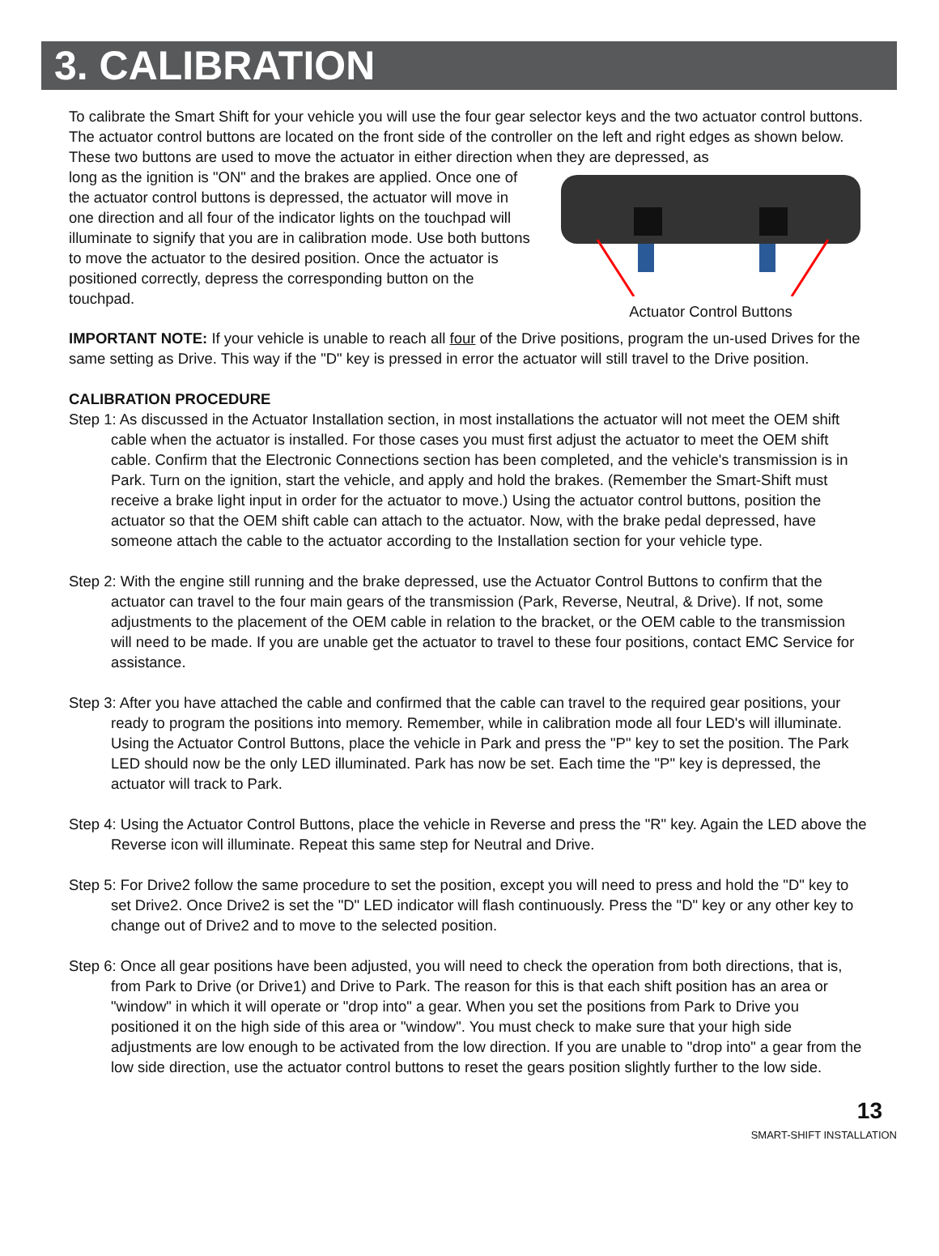3. CALIBRATION
To calibrate the Smart Shift for your vehicle you will use the four gear selector keys and the two actuator control buttons. The actuator control buttons are located on the front side of the controller on the left and right edges as shown below. These two buttons are used to move the actuator in either direction when they are depressed, as
long as the ignition is "ON" and the brakes are applied. Once one of the actuator control buttons is depressed, the actuator will move in one direction and all four of the indicator lights on the touchpad will illuminate to signify that you are in calibration mode. Use both buttons to move the actuator to the desired position. Once the actuator is positioned correctly, depress the corresponding button on the touchpad.
Actuator Control Buttons
IMPORTANT NOTE: If your vehicle is unable to reach all four of the Drive positions, program the un-used Drives for the same setting as Drive. This way if the "D" key is pressed in error the actuator will still travel to the Drive position.
CALIBRATION PROCEDURE
Step 1: As discussed in the Actuator Installation section, in most installations the actuator will not meet the OEM shift cable when the actuator is installed. For those cases you must first adjust the actuator to meet the OEM shift cable. Confirm that the Electronic Connections section has been completed, and the vehicle's transmission is in Park. Turn on the ignition, start the vehicle, and apply and hold the brakes. (Remember the Smart-Shift must receive a brake light input in order for the actuator to move.) Using the actuator control buttons, position the actuator so that the OEM shift cable can attach to the actuator. Now, with the brake pedal depressed, have someone attach the cable to the actuator according to the Installation section for your vehicle type.
Step 2: With the engine still running and the brake depressed, use the Actuator Control Buttons to confirm that the actuator can travel to the four main gears of the transmission (Park, Reverse, Neutral, & Drive). If not, some adjustments to the placement of the OEM cable in relation to the bracket, or the OEM cable to the transmission will need to be made. If you are unable get the actuator to travel to these four positions, contact EMC Service for assistance.
Step 3: After you have attached the cable and confirmed that the cable can travel to the required gear positions, your ready to program the positions into memory. Remember, while in calibration mode all four LED's will illuminate. Using the Actuator Control Buttons, place the vehicle in Park and press the "P" key to set the position. The Park LED should now be the only LED illuminated. Park has now be set. Each time the "P" key is depressed, the actuator will track to Park.
Step 4: Using the Actuator Control Buttons, place the vehicle in Reverse and press the "R" key. Again the LED above the Reverse icon will illuminate. Repeat this same step for Neutral and Drive.
Step 5: For Drive2 follow the same procedure to set the position, except you will need to press and hold the "D" key to set Drive2. Once Drive2 is set the "D" LED indicator will flash continuously. Press the "D" key or any other key to change out of Drive2 and to move to the selected position.
Step 6: Once all gear positions have been adjusted, you will need to check the operation from both directions, that is, from Park to Drive (or Drive1) and Drive to Park. The reason for this is that each shift position has an area or "window" in which it will operate or "drop into" a gear. When you set the positions from Park to Drive you positioned it on the high side of this area or "window". You must check to make sure that your high side adjustments are low enough to be activated from the low direction. If you are unable to "drop into" a gear from the low side direction, use the actuator control buttons to reset the gears position slightly further to the low side.
13
SMART-SHIFT INSTALLATION